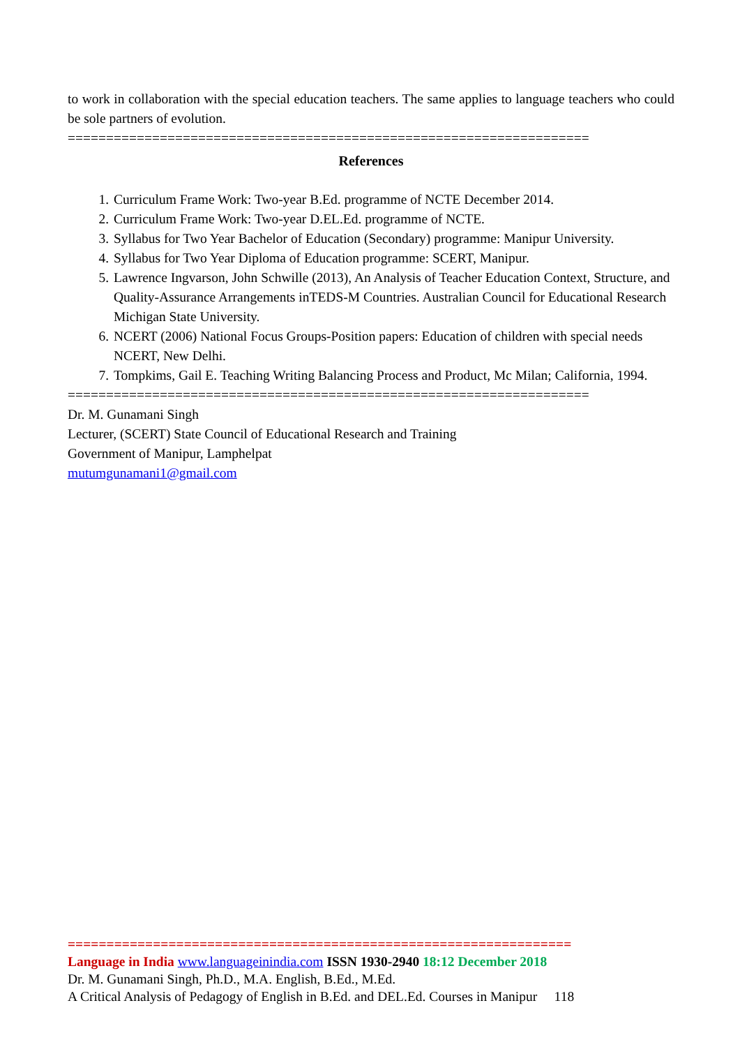to work in collaboration with the special education teachers. The same applies to language teachers who could be sole partners of evolution.
====================================================================
References
1. Curriculum Frame Work: Two-year B.Ed. programme of NCTE December 2014.
2. Curriculum Frame Work: Two-year D.EL.Ed. programme of NCTE.
3. Syllabus for Two Year Bachelor of Education (Secondary) programme: Manipur University.
4. Syllabus for Two Year Diploma of Education programme: SCERT, Manipur.
5. Lawrence Ingvarson, John Schwille (2013), An Analysis of Teacher Education Context, Structure, and Quality-Assurance Arrangements inTEDS-M Countries. Australian Council for Educational Research Michigan State University.
6. NCERT (2006) National Focus Groups-Position papers: Education of children with special needs NCERT, New Delhi.
7. Tompkims, Gail E. Teaching Writing Balancing Process and Product, Mc Milan; California, 1994.
====================================================================
Dr. M. Gunamani Singh
Lecturer, (SCERT) State Council of Educational Research and Training
Government of Manipur, Lamphelpat
mutumgunamani1@gmail.com
=================================================================
Language in India www.languageinindia.com ISSN 1930-2940 18:12 December 2018
Dr. M. Gunamani Singh, Ph.D., M.A. English, B.Ed., M.Ed.
A Critical Analysis of Pedagogy of English in B.Ed. and DEL.Ed. Courses in Manipur 118